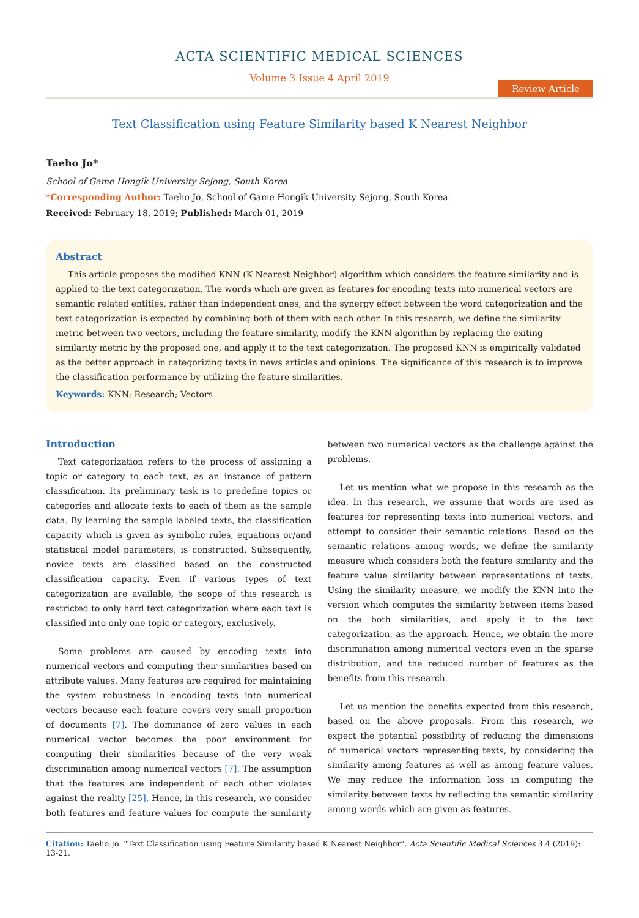ACTA SCIENTIFIC MEDICAL SCIENCES
Volume 3 Issue 4 April 2019
Review Article
Text Classification using Feature Similarity based K Nearest Neighbor
Taeho Jo*
School of Game Hongik University Sejong, South Korea
*Corresponding Author: Taeho Jo, School of Game Hongik University Sejong, South Korea.
Received: February 18, 2019; Published: March 01, 2019
Abstract
This article proposes the modified KNN (K Nearest Neighbor) algorithm which considers the feature similarity and is applied to the text categorization. The words which are given as features for encoding texts into numerical vectors are semantic related entities, rather than independent ones, and the synergy effect between the word categorization and the text categorization is expected by combining both of them with each other. In this research, we define the similarity metric between two vectors, including the feature similarity, modify the KNN algorithm by replacing the exiting similarity metric by the proposed one, and apply it to the text categorization. The proposed KNN is empirically validated as the better approach in categorizing texts in news articles and opinions. The significance of this research is to improve the classification performance by utilizing the feature similarities.
Keywords: KNN; Research; Vectors
Introduction
Text categorization refers to the process of assigning a topic or category to each text, as an instance of pattern classification. Its preliminary task is to predefine topics or categories and allocate texts to each of them as the sample data. By learning the sample labeled texts, the classification capacity which is given as symbolic rules, equations or/and statistical model parameters, is constructed. Subsequently, novice texts are classified based on the constructed classification capacity. Even if various types of text categorization are available, the scope of this research is restricted to only hard text categorization where each text is classified into only one topic or category, exclusively.
Some problems are caused by encoding texts into numerical vectors and computing their similarities based on attribute values. Many features are required for maintaining the system robustness in encoding texts into numerical vectors because each feature covers very small proportion of documents [7]. The dominance of zero values in each numerical vector becomes the poor environment for computing their similarities because of the very weak discrimination among numerical vectors [7]. The assumption that the features are independent of each other violates against the reality [25]. Hence, in this research, we consider both features and feature values for compute the similarity between two numerical vectors as the challenge against the problems.
Let us mention what we propose in this research as the idea. In this research, we assume that words are used as features for representing texts into numerical vectors, and attempt to consider their semantic relations. Based on the semantic relations among words, we define the similarity measure which considers both the feature similarity and the feature value similarity between representations of texts. Using the similarity measure, we modify the KNN into the version which computes the similarity between items based on the both similarities, and apply it to the text categorization, as the approach. Hence, we obtain the more discrimination among numerical vectors even in the sparse distribution, and the reduced number of features as the benefits from this research.
Let us mention the benefits expected from this research, based on the above proposals. From this research, we expect the potential possibility of reducing the dimensions of numerical vectors representing texts, by considering the similarity among features as well as among feature values. We may reduce the information loss in computing the similarity between texts by reflecting the semantic similarity among words which are given as features.
Citation: Taeho Jo. “Text Classification using Feature Similarity based K Nearest Neighbor”. Acta Scientific Medical Sciences 3.4 (2019): 13-21.